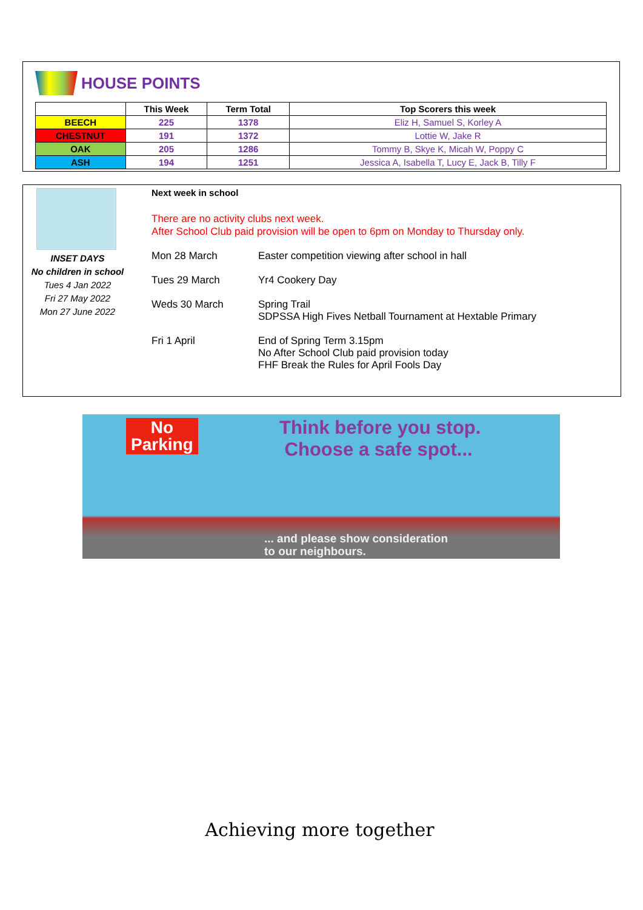HOUSE POINTS
| | This Week | Term Total | Top Scorers this week |
| --- | --- | --- | --- |
| BEECH | 225 | 1378 | Eliz H, Samuel S, Korley A |
| CHESTNUT | 191 | 1372 | Lottie W, Jake R |
| OAK | 205 | 1286 | Tommy B, Skye K, Micah W, Poppy C |
| ASH | 194 | 1251 | Jessica A, Isabella T, Lucy E, Jack B, Tilly F |
INSET DAYS
No children in school
Tues 4 Jan 2022
Fri 27 May 2022
Mon 27 June 2022
Next week in school
There are no activity clubs next week.
After School Club paid provision will be open to 6pm on Monday to Thursday only.
Mon 28 March Easter competition viewing after school in hall
Tues 29 March Yr4 Cookery Day
Weds 30 March Spring Trail
SDPSSA High Fives Netball Tournament at Hextable Primary
Fri 1 April End of Spring Term 3.15pm
No After School Club paid provision today
FHF Break the Rules for April Fools Day
No
Parking
Think before you stop.
Choose a safe spot...
... and please show consideration
to our neighbours.
Achieving more together